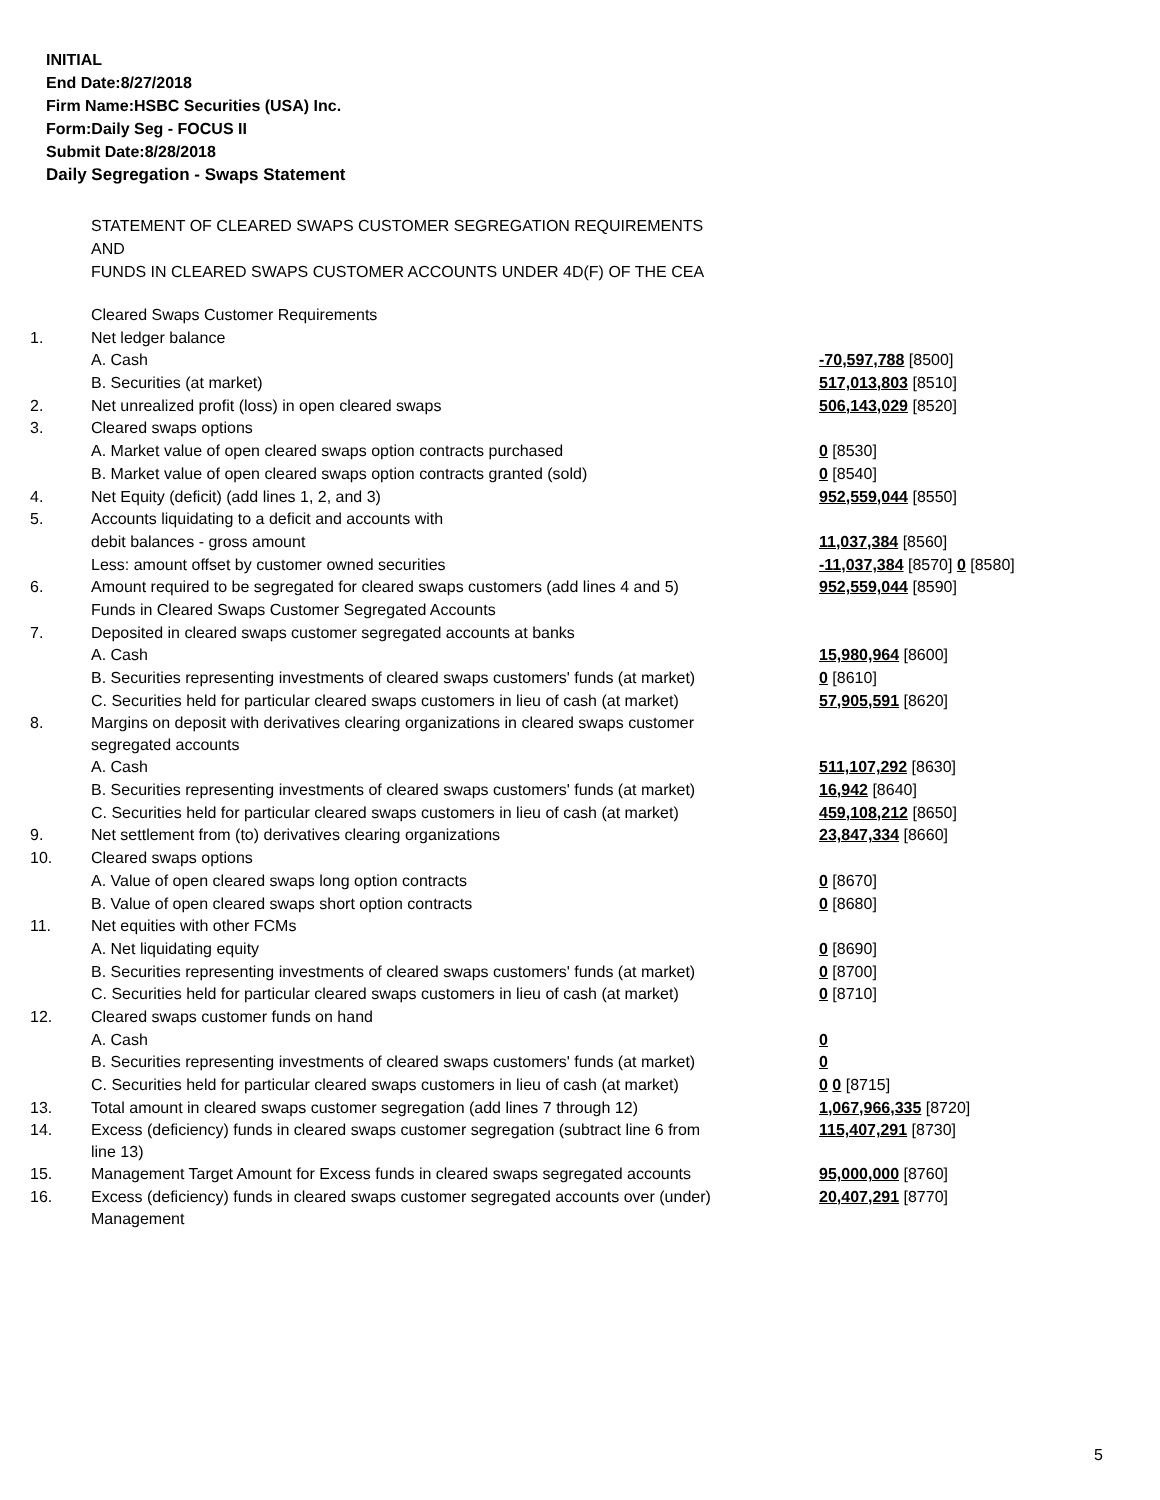INITIAL
End Date:8/27/2018
Firm Name:HSBC Securities (USA) Inc.
Form:Daily Seg - FOCUS II
Submit Date:8/28/2018
Daily Segregation - Swaps Statement
STATEMENT OF CLEARED SWAPS CUSTOMER SEGREGATION REQUIREMENTS
AND
FUNDS IN CLEARED SWAPS CUSTOMER ACCOUNTS UNDER 4D(F) OF THE CEA
| | Cleared Swaps Customer Requirements | |
| 1. | Net ledger balance | |
| | A. Cash | -70,597,788 [8500] |
| | B. Securities (at market) | 517,013,803 [8510] |
| 2. | Net unrealized profit (loss) in open cleared swaps | 506,143,029 [8520] |
| 3. | Cleared swaps options | |
| | A. Market value of open cleared swaps option contracts purchased | 0 [8530] |
| | B. Market value of open cleared swaps option contracts granted (sold) | 0 [8540] |
| 4. | Net Equity (deficit) (add lines 1, 2, and 3) | 952,559,044 [8550] |
| 5. | Accounts liquidating to a deficit and accounts with | |
| | debit balances - gross amount | 11,037,384 [8560] |
| | Less: amount offset by customer owned securities | -11,037,384 [8570] 0 [8580] |
| 6. | Amount required to be segregated for cleared swaps customers (add lines 4 and 5) | 952,559,044 [8590] |
| | Funds in Cleared Swaps Customer Segregated Accounts | |
| 7. | Deposited in cleared swaps customer segregated accounts at banks | |
| | A. Cash | 15,980,964 [8600] |
| | B. Securities representing investments of cleared swaps customers' funds (at market) | 0 [8610] |
| | C. Securities held for particular cleared swaps customers in lieu of cash (at market) | 57,905,591 [8620] |
| 8. | Margins on deposit with derivatives clearing organizations in cleared swaps customer segregated accounts | |
| | A. Cash | 511,107,292 [8630] |
| | B. Securities representing investments of cleared swaps customers' funds (at market) | 16,942 [8640] |
| | C. Securities held for particular cleared swaps customers in lieu of cash (at market) | 459,108,212 [8650] |
| 9. | Net settlement from (to) derivatives clearing organizations | 23,847,334 [8660] |
| 10. | Cleared swaps options | |
| | A. Value of open cleared swaps long option contracts | 0 [8670] |
| | B. Value of open cleared swaps short option contracts | 0 [8680] |
| 11. | Net equities with other FCMs | |
| | A. Net liquidating equity | 0 [8690] |
| | B. Securities representing investments of cleared swaps customers' funds (at market) | 0 [8700] |
| | C. Securities held for particular cleared swaps customers in lieu of cash (at market) | 0 [8710] |
| 12. | Cleared swaps customer funds on hand | |
| | A. Cash | 0 |
| | B. Securities representing investments of cleared swaps customers' funds (at market) | 0 |
| | C. Securities held for particular cleared swaps customers in lieu of cash (at market) | 0 0 [8715] |
| 13. | Total amount in cleared swaps customer segregation (add lines 7 through 12) | 1,067,966,335 [8720] |
| 14. | Excess (deficiency) funds in cleared swaps customer segregation (subtract line 6 from line 13) | 115,407,291 [8730] |
| 15. | Management Target Amount for Excess funds in cleared swaps segregated accounts | 95,000,000 [8760] |
| 16. | Excess (deficiency) funds in cleared swaps customer segregated accounts over (under) Management | 20,407,291 [8770] |
5